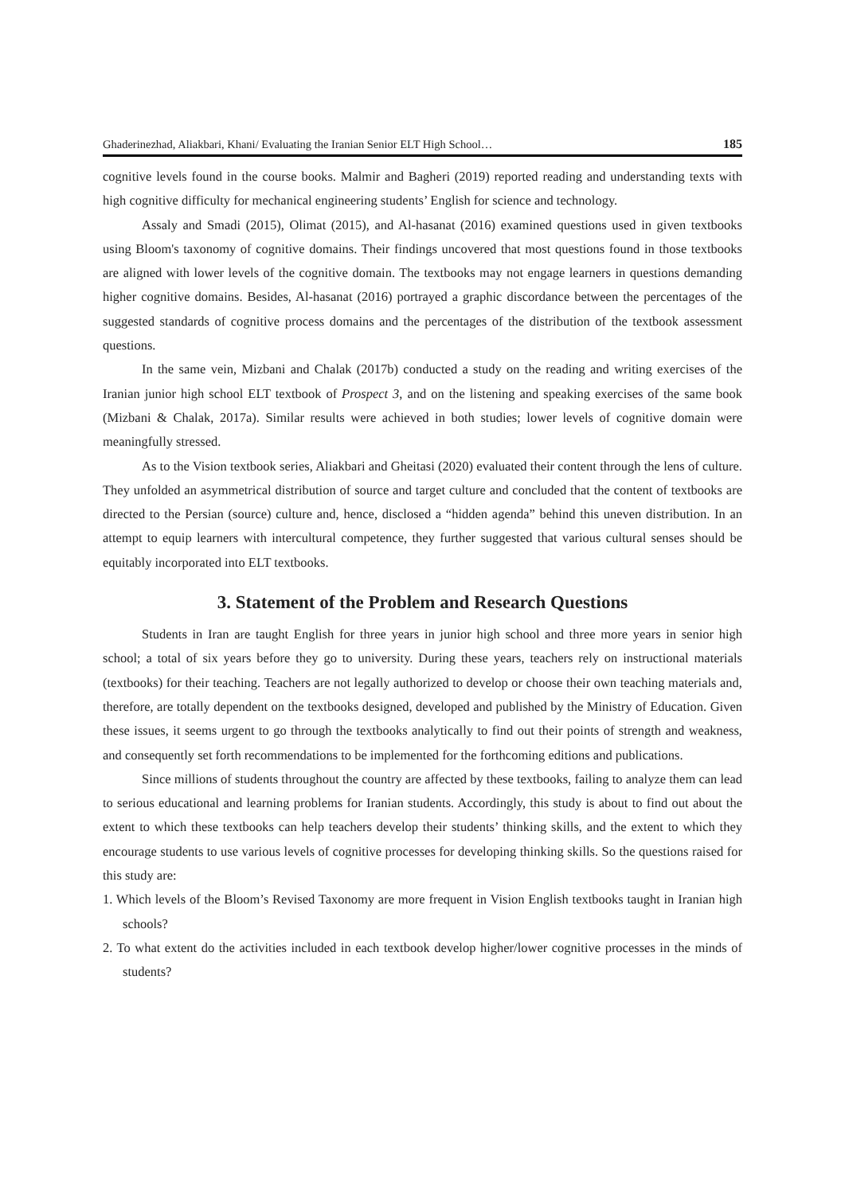Ghaderinezhad, Aliakbari, Khani/ Evaluating the Iranian Senior ELT High School… 185
cognitive levels found in the course books. Malmir and Bagheri (2019) reported reading and understanding texts with high cognitive difficulty for mechanical engineering students’ English for science and technology.
Assaly and Smadi (2015), Olimat (2015), and Al-hasanat (2016) examined questions used in given textbooks using Bloom's taxonomy of cognitive domains. Their findings uncovered that most questions found in those textbooks are aligned with lower levels of the cognitive domain. The textbooks may not engage learners in questions demanding higher cognitive domains. Besides, Al-hasanat (2016) portrayed a graphic discordance between the percentages of the suggested standards of cognitive process domains and the percentages of the distribution of the textbook assessment questions.
In the same vein, Mizbani and Chalak (2017b) conducted a study on the reading and writing exercises of the Iranian junior high school ELT textbook of Prospect 3, and on the listening and speaking exercises of the same book (Mizbani & Chalak, 2017a). Similar results were achieved in both studies; lower levels of cognitive domain were meaningfully stressed.
As to the Vision textbook series, Aliakbari and Gheitasi (2020) evaluated their content through the lens of culture. They unfolded an asymmetrical distribution of source and target culture and concluded that the content of textbooks are directed to the Persian (source) culture and, hence, disclosed a “hidden agenda” behind this uneven distribution. In an attempt to equip learners with intercultural competence, they further suggested that various cultural senses should be equitably incorporated into ELT textbooks.
3. Statement of the Problem and Research Questions
Students in Iran are taught English for three years in junior high school and three more years in senior high school; a total of six years before they go to university. During these years, teachers rely on instructional materials (textbooks) for their teaching. Teachers are not legally authorized to develop or choose their own teaching materials and, therefore, are totally dependent on the textbooks designed, developed and published by the Ministry of Education. Given these issues, it seems urgent to go through the textbooks analytically to find out their points of strength and weakness, and consequently set forth recommendations to be implemented for the forthcoming editions and publications.
Since millions of students throughout the country are affected by these textbooks, failing to analyze them can lead to serious educational and learning problems for Iranian students. Accordingly, this study is about to find out about the extent to which these textbooks can help teachers develop their students’ thinking skills, and the extent to which they encourage students to use various levels of cognitive processes for developing thinking skills. So the questions raised for this study are:
1. Which levels of the Bloom’s Revised Taxonomy are more frequent in Vision English textbooks taught in Iranian high schools?
2. To what extent do the activities included in each textbook develop higher/lower cognitive processes in the minds of students?